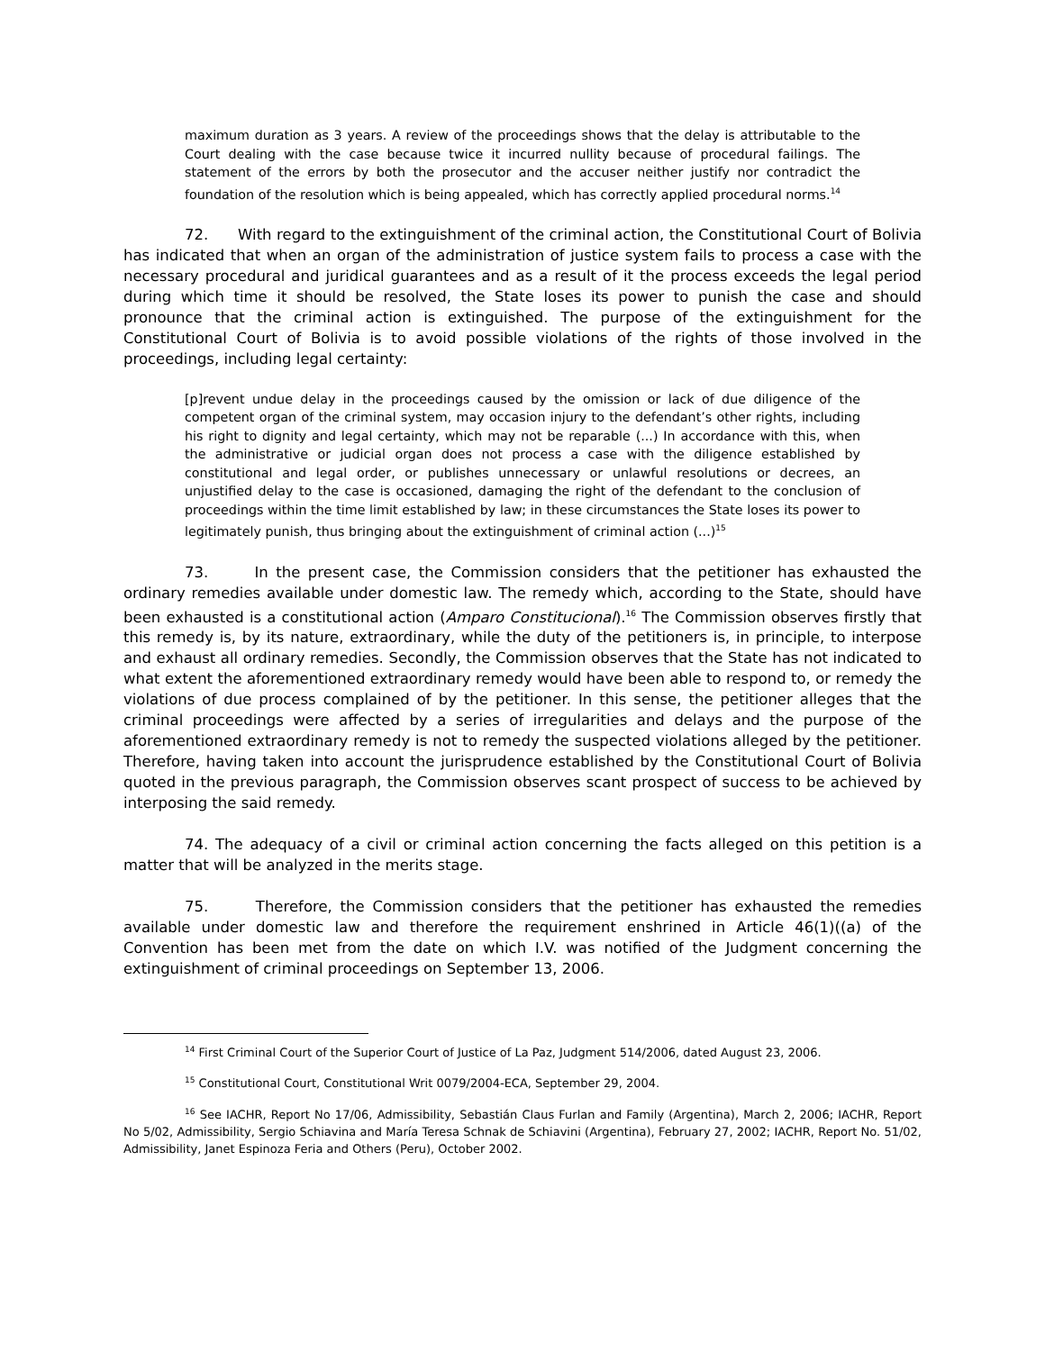maximum duration as 3 years. A review of the proceedings shows that the delay is attributable to the Court dealing with the case because twice it incurred nullity because of procedural failings. The statement of the errors by both the prosecutor and the accuser neither justify nor contradict the foundation of the resolution which is being appealed, which has correctly applied procedural norms.<sup>14</sup>
72. With regard to the extinguishment of the criminal action, the Constitutional Court of Bolivia has indicated that when an organ of the administration of justice system fails to process a case with the necessary procedural and juridical guarantees and as a result of it the process exceeds the legal period during which time it should be resolved, the State loses its power to punish the case and should pronounce that the criminal action is extinguished. The purpose of the extinguishment for the Constitutional Court of Bolivia is to avoid possible violations of the rights of those involved in the proceedings, including legal certainty:
[p]revent undue delay in the proceedings caused by the omission or lack of due diligence of the competent organ of the criminal system, may occasion injury to the defendant’s other rights, including his right to dignity and legal certainty, which may not be reparable (...) In accordance with this, when the administrative or judicial organ does not process a case with the diligence established by constitutional and legal order, or publishes unnecessary or unlawful resolutions or decrees, an unjustified delay to the case is occasioned, damaging the right of the defendant to the conclusion of proceedings within the time limit established by law; in these circumstances the State loses its power to legitimately punish, thus bringing about the extinguishment of criminal action (...)<sup>15</sup>
73. In the present case, the Commission considers that the petitioner has exhausted the ordinary remedies available under domestic law. The remedy which, according to the State, should have been exhausted is a constitutional action (Amparo Constitucional).<sup>16</sup> The Commission observes firstly that this remedy is, by its nature, extraordinary, while the duty of the petitioners is, in principle, to interpose and exhaust all ordinary remedies. Secondly, the Commission observes that the State has not indicated to what extent the aforementioned extraordinary remedy would have been able to respond to, or remedy the violations of due process complained of by the petitioner. In this sense, the petitioner alleges that the criminal proceedings were affected by a series of irregularities and delays and the purpose of the aforementioned extraordinary remedy is not to remedy the suspected violations alleged by the petitioner. Therefore, having taken into account the jurisprudence established by the Constitutional Court of Bolivia quoted in the previous paragraph, the Commission observes scant prospect of success to be achieved by interposing the said remedy.
74. The adequacy of a civil or criminal action concerning the facts alleged on this petition is a matter that will be analyzed in the merits stage.
75. Therefore, the Commission considers that the petitioner has exhausted the remedies available under domestic law and therefore the requirement enshrined in Article 46(1)((a) of the Convention has been met from the date on which I.V. was notified of the Judgment concerning the extinguishment of criminal proceedings on September 13, 2006.
<sup>14</sup> First Criminal Court of the Superior Court of Justice of La Paz, Judgment 514/2006, dated August 23, 2006.
<sup>15</sup> Constitutional Court, Constitutional Writ 0079/2004-ECA, September 29, 2004.
<sup>16</sup> See IACHR, Report No 17/06, Admissibility, Sebastián Claus Furlan and Family (Argentina), March 2, 2006; IACHR, Report No 5/02, Admissibility, Sergio Schiavina and María Teresa Schnak de Schiavini (Argentina), February 27, 2002; IACHR, Report No. 51/02, Admissibility, Janet Espinoza Feria and Others (Peru), October 2002.